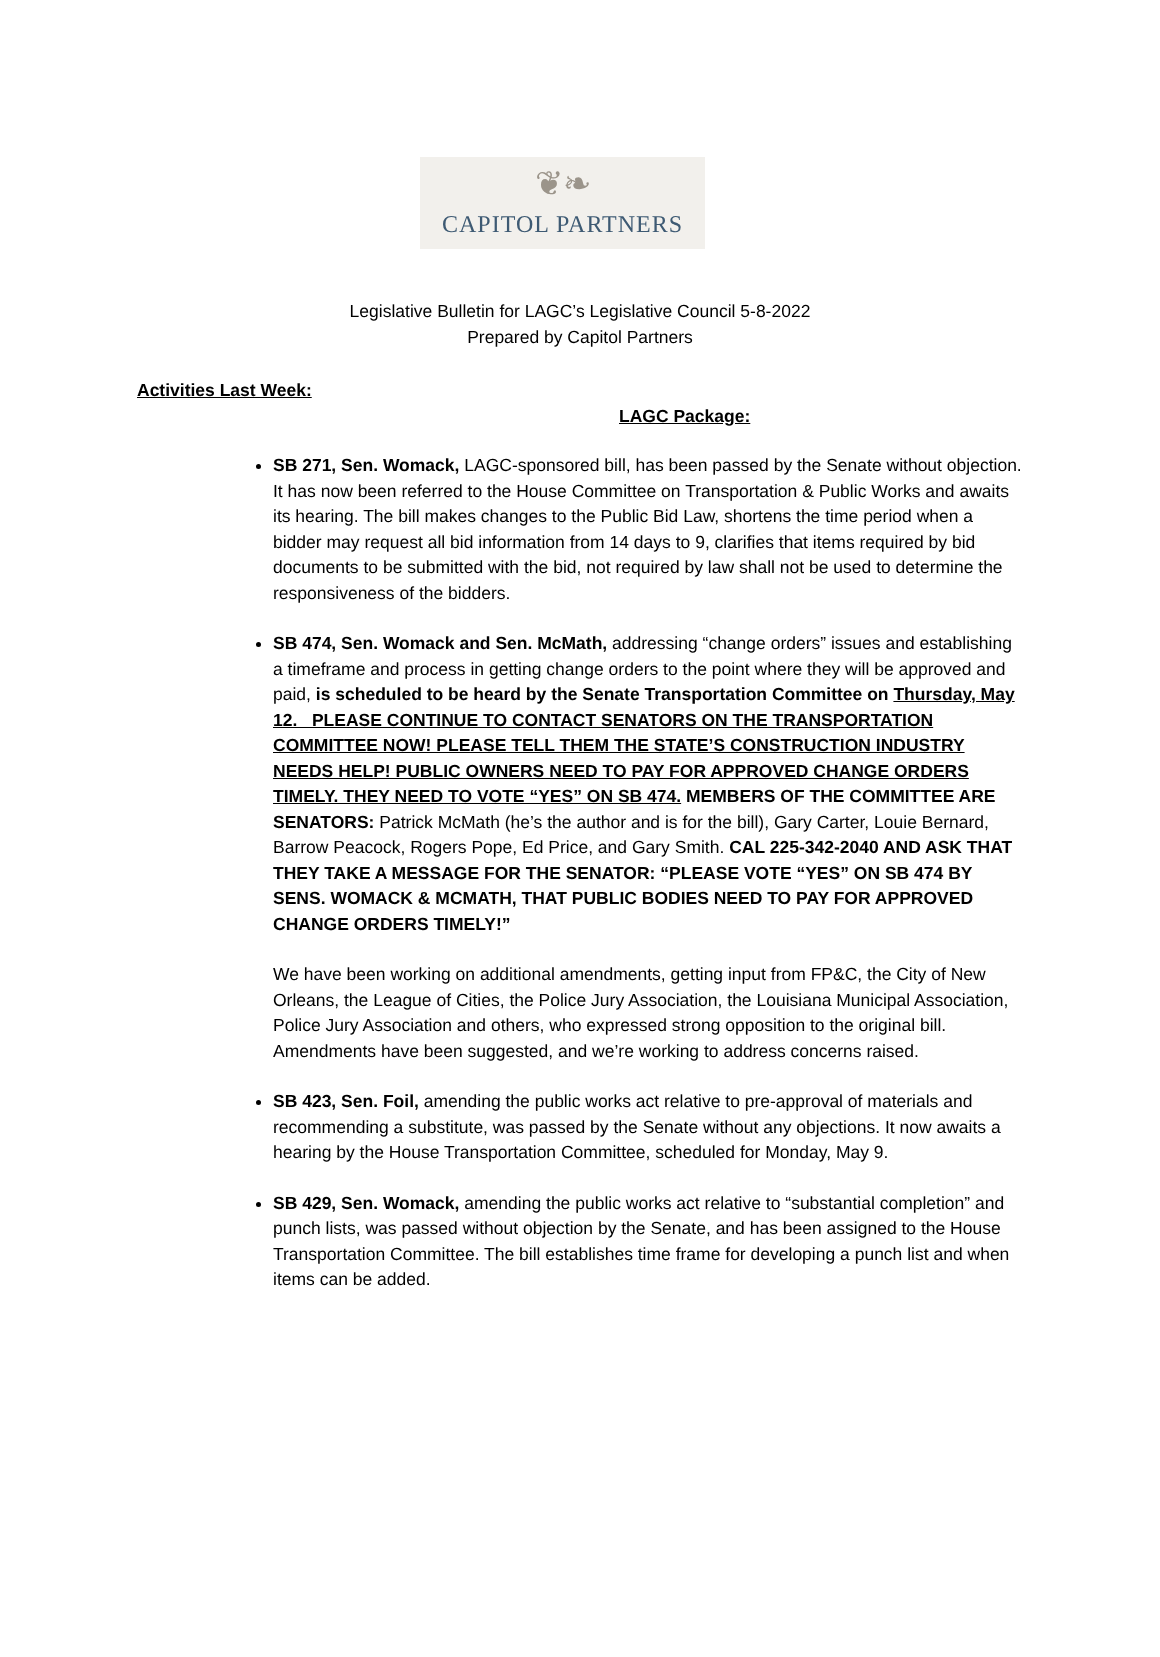❦❧
CAPITOL PARTNERS
Legislative Bulletin for LAGC’s Legislative Council 5-8-2022
Prepared by Capitol Partners
Activities Last Week:
LAGC Package:
SB 271, Sen. Womack, LAGC-sponsored bill, has been passed by the Senate without objection. It has now been referred to the House Committee on Transportation & Public Works and awaits its hearing. The bill makes changes to the Public Bid Law, shortens the time period when a bidder may request all bid information from 14 days to 9, clarifies that items required by bid documents to be submitted with the bid, not required by law shall not be used to determine the responsiveness of the bidders.
SB 474, Sen. Womack and Sen. McMath, addressing “change orders” issues and establishing a timeframe and process in getting change orders to the point where they will be approved and paid, is scheduled to be heard by the Senate Transportation Committee on Thursday, May 12. PLEASE CONTINUE TO CONTACT SENATORS ON THE TRANSPORTATION COMMITTEE NOW! PLEASE TELL THEM THE STATE’S CONSTRUCTION INDUSTRY NEEDS HELP! PUBLIC OWNERS NEED TO PAY FOR APPROVED CHANGE ORDERS TIMELY. THEY NEED TO VOTE “YES” ON SB 474. MEMBERS OF THE COMMITTEE ARE SENATORS: Patrick McMath (he’s the author and is for the bill), Gary Carter, Louie Bernard, Barrow Peacock, Rogers Pope, Ed Price, and Gary Smith. CAL 225-342-2040 AND ASK THAT THEY TAKE A MESSAGE FOR THE SENATOR: “PLEASE VOTE “YES” ON SB 474 BY SENS. WOMACK & MCMATH, THAT PUBLIC BODIES NEED TO PAY FOR APPROVED CHANGE ORDERS TIMELY!”
We have been working on additional amendments, getting input from FP&C, the City of New Orleans, the League of Cities, the Police Jury Association, the Louisiana Municipal Association, Police Jury Association and others, who expressed strong opposition to the original bill. Amendments have been suggested, and we’re working to address concerns raised.
SB 423, Sen. Foil, amending the public works act relative to pre-approval of materials and recommending a substitute, was passed by the Senate without any objections. It now awaits a hearing by the House Transportation Committee, scheduled for Monday, May 9.
SB 429, Sen. Womack, amending the public works act relative to “substantial completion” and punch lists, was passed without objection by the Senate, and has been assigned to the House Transportation Committee. The bill establishes time frame for developing a punch list and when items can be added.